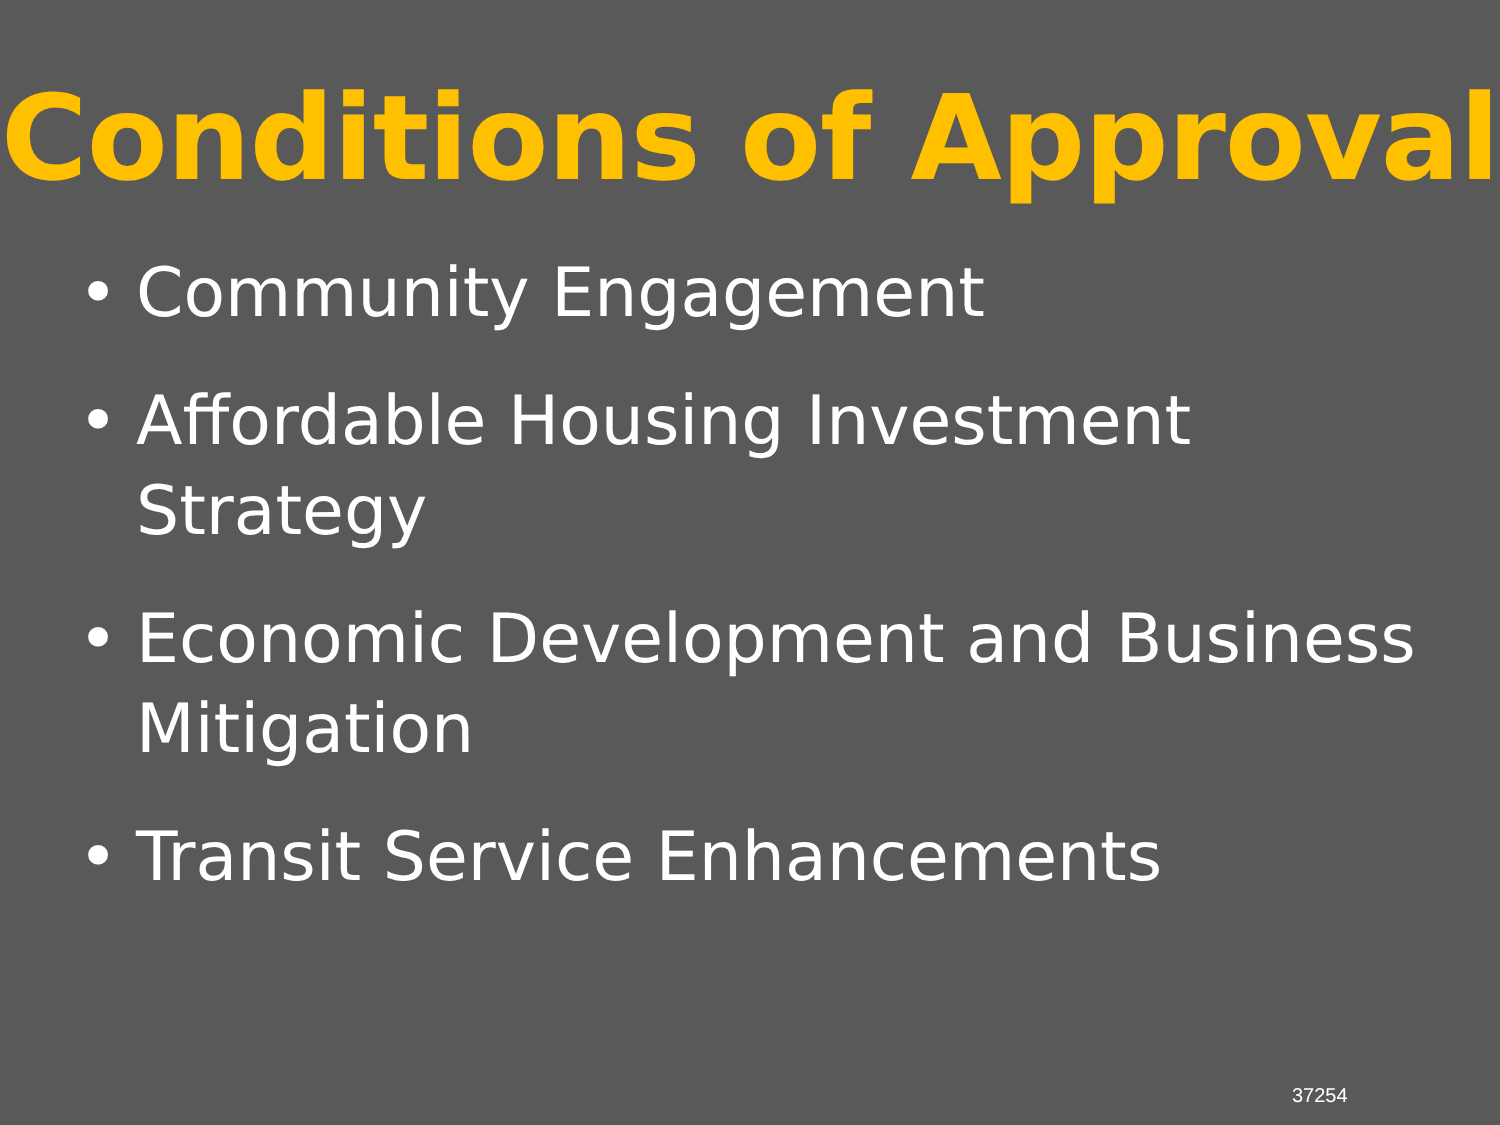Conditions of Approval
• Community Engagement
• Affordable Housing Investment Strategy
• Economic Development and Business Mitigation
• Transit Service Enhancements
37254